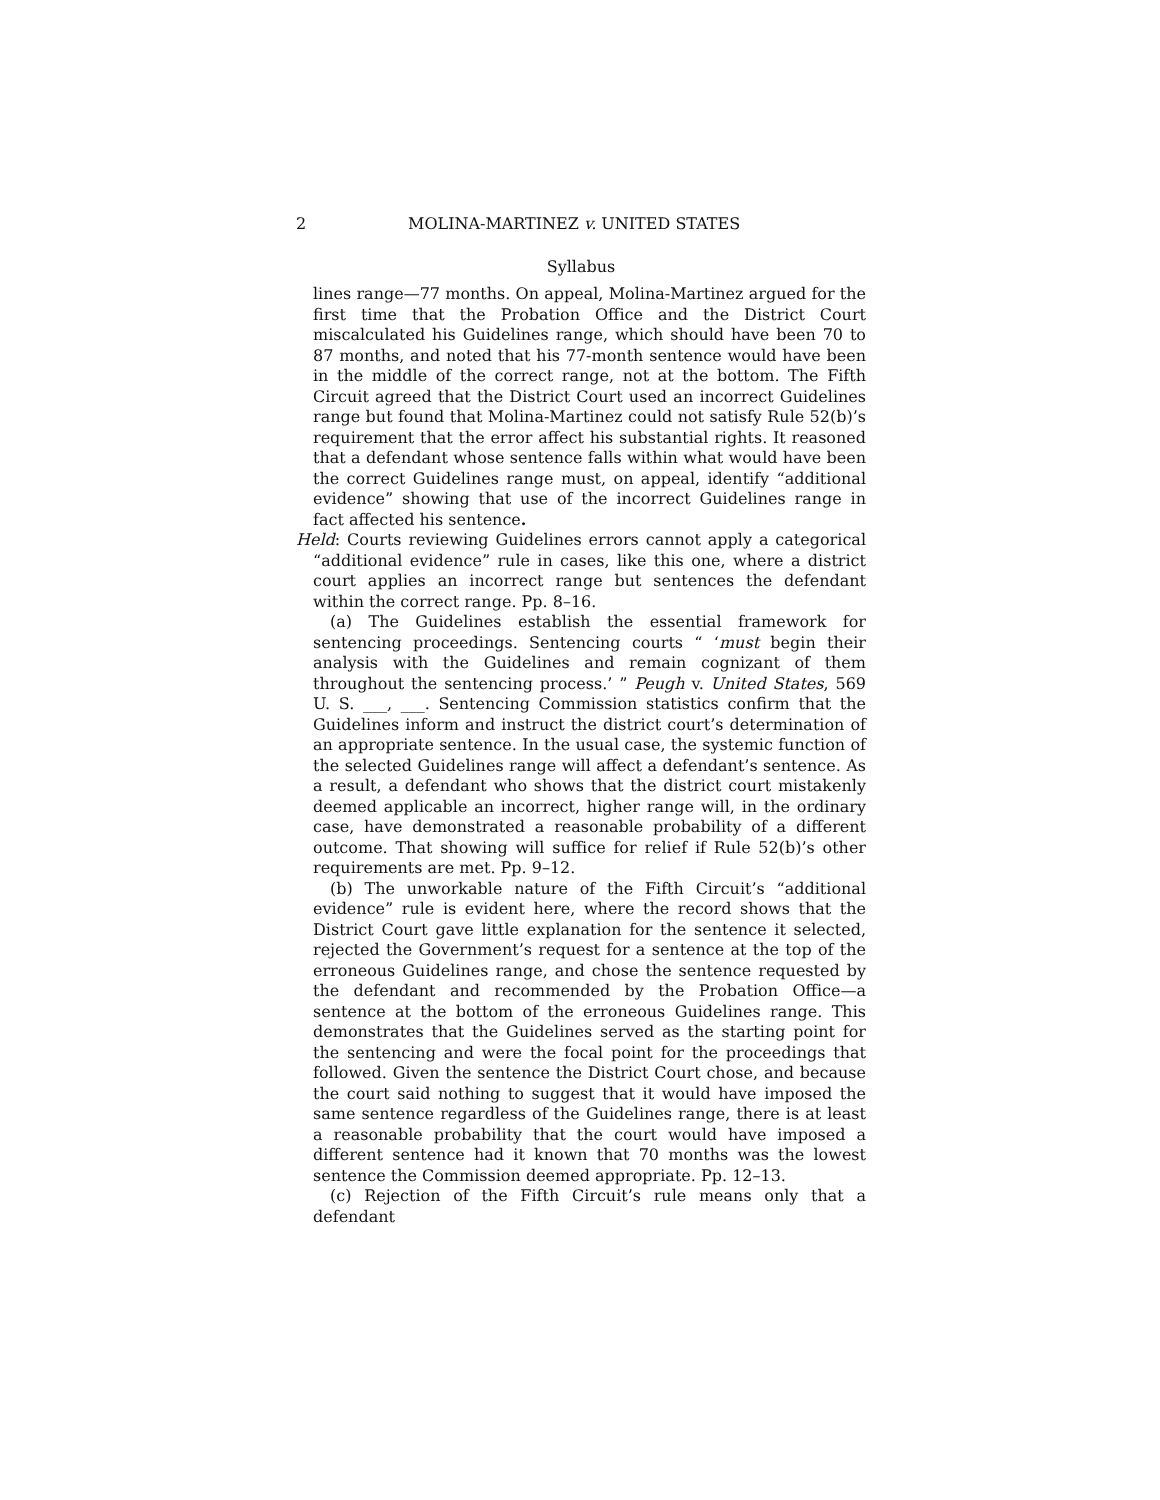2 MOLINA-MARTINEZ v. UNITED STATES
Syllabus
lines range—77 months. On appeal, Molina-Martinez argued for the first time that the Probation Office and the District Court miscalculated his Guidelines range, which should have been 70 to 87 months, and noted that his 77-month sentence would have been in the middle of the correct range, not at the bottom. The Fifth Circuit agreed that the District Court used an incorrect Guidelines range but found that Molina-Martinez could not satisfy Rule 52(b)’s requirement that the error affect his substantial rights. It reasoned that a defendant whose sentence falls within what would have been the correct Guidelines range must, on appeal, identify “additional evidence” showing that use of the incorrect Guidelines range in fact affected his sentence.
Held: Courts reviewing Guidelines errors cannot apply a categorical “additional evidence” rule in cases, like this one, where a district court applies an incorrect range but sentences the defendant within the correct range. Pp. 8–16.
(a) The Guidelines establish the essential framework for sentencing proceedings. Sentencing courts “ ‘must begin their analysis with the Guidelines and remain cognizant of them throughout the sentencing process.’ ” Peugh v. United States, 569 U. S. ___, ___. Sentencing Commission statistics confirm that the Guidelines inform and instruct the district court’s determination of an appropriate sentence. In the usual case, the systemic function of the selected Guidelines range will affect a defendant’s sentence. As a result, a defendant who shows that the district court mistakenly deemed applicable an incorrect, higher range will, in the ordinary case, have demonstrated a reasonable probability of a different outcome. That showing will suffice for relief if Rule 52(b)’s other requirements are met. Pp. 9–12.
(b) The unworkable nature of the Fifth Circuit’s “additional evidence” rule is evident here, where the record shows that the District Court gave little explanation for the sentence it selected, rejected the Government’s request for a sentence at the top of the erroneous Guidelines range, and chose the sentence requested by the defendant and recommended by the Probation Office—a sentence at the bottom of the erroneous Guidelines range. This demonstrates that the Guidelines served as the starting point for the sentencing and were the focal point for the proceedings that followed. Given the sentence the District Court chose, and because the court said nothing to suggest that it would have imposed the same sentence regardless of the Guidelines range, there is at least a reasonable probability that the court would have imposed a different sentence had it known that 70 months was the lowest sentence the Commission deemed appropriate. Pp. 12–13.
(c) Rejection of the Fifth Circuit’s rule means only that a defendant